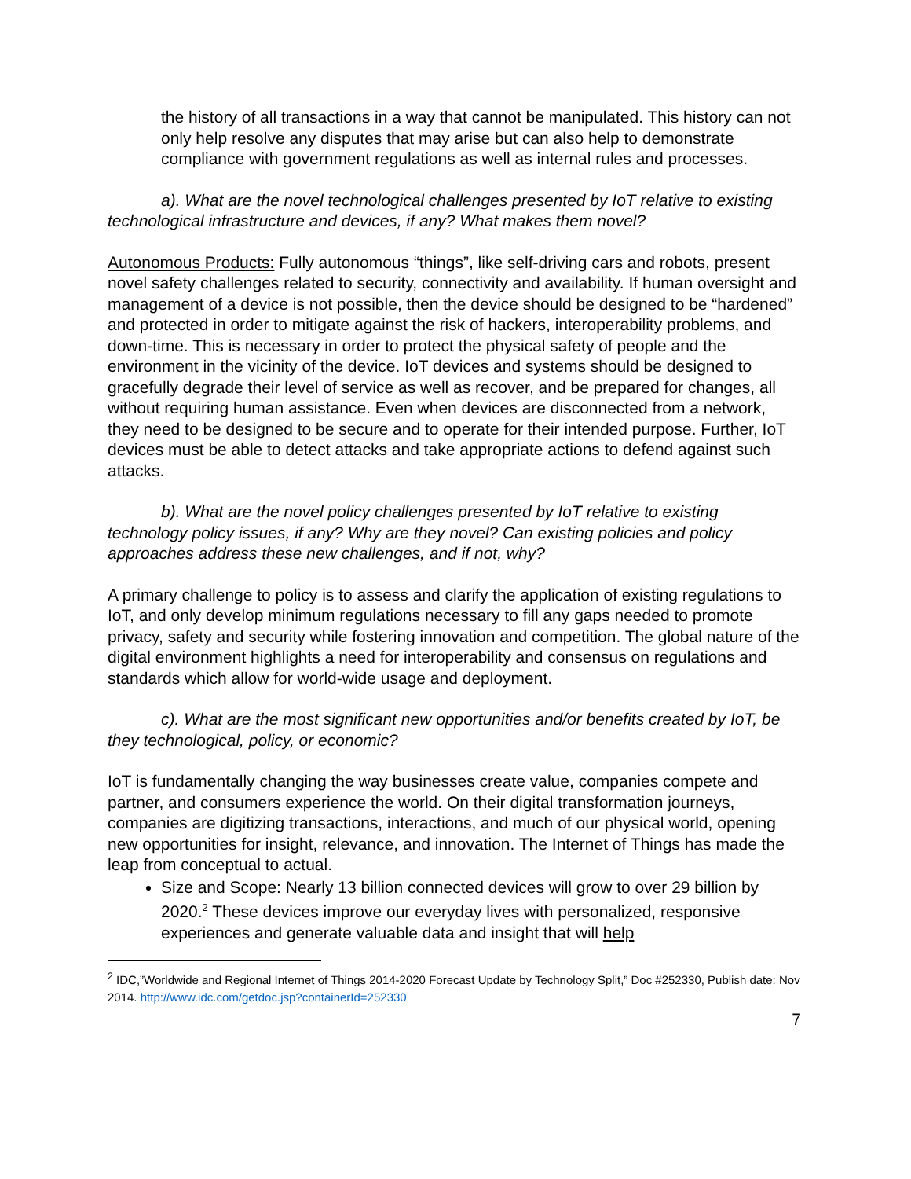the history of all transactions in a way that cannot be manipulated. This history can not only help resolve any disputes that may arise but can also help to demonstrate compliance with government regulations as well as internal rules and processes.
a). What are the novel technological challenges presented by IoT relative to existing technological infrastructure and devices, if any? What makes them novel?
Autonomous Products: Fully autonomous “things”, like self-driving cars and robots, present novel safety challenges related to security, connectivity and availability. If human oversight and management of a device is not possible, then the device should be designed to be “hardened” and protected in order to mitigate against the risk of hackers, interoperability problems, and down-time. This is necessary in order to protect the physical safety of people and the environment in the vicinity of the device. IoT devices and systems should be designed to gracefully degrade their level of service as well as recover, and be prepared for changes, all without requiring human assistance. Even when devices are disconnected from a network, they need to be designed to be secure and to operate for their intended purpose. Further, IoT devices must be able to detect attacks and take appropriate actions to defend against such attacks.
b). What are the novel policy challenges presented by IoT relative to existing technology policy issues, if any? Why are they novel? Can existing policies and policy approaches address these new challenges, and if not, why?
A primary challenge to policy is to assess and clarify the application of existing regulations to IoT, and only develop minimum regulations necessary to fill any gaps needed to promote privacy, safety and security while fostering innovation and competition. The global nature of the digital environment highlights a need for interoperability and consensus on regulations and standards which allow for world-wide usage and deployment.
c). What are the most significant new opportunities and/or benefits created by IoT, be they technological, policy, or economic?
IoT is fundamentally changing the way businesses create value, companies compete and partner, and consumers experience the world. On their digital transformation journeys, companies are digitizing transactions, interactions, and much of our physical world, opening new opportunities for insight, relevance, and innovation. The Internet of Things has made the leap from conceptual to actual.
Size and Scope: Nearly 13 billion connected devices will grow to over 29 billion by 2020.<sup>2</sup> These devices improve our everyday lives with personalized, responsive experiences and generate valuable data and insight that will help
<sup>2</sup> IDC,”Worldwide and Regional Internet of Things 2014-2020 Forecast Update by Technology Split,” Doc #252330, Publish date: Nov 2014. http://www.idc.com/getdoc.jsp?containerId=252330
7